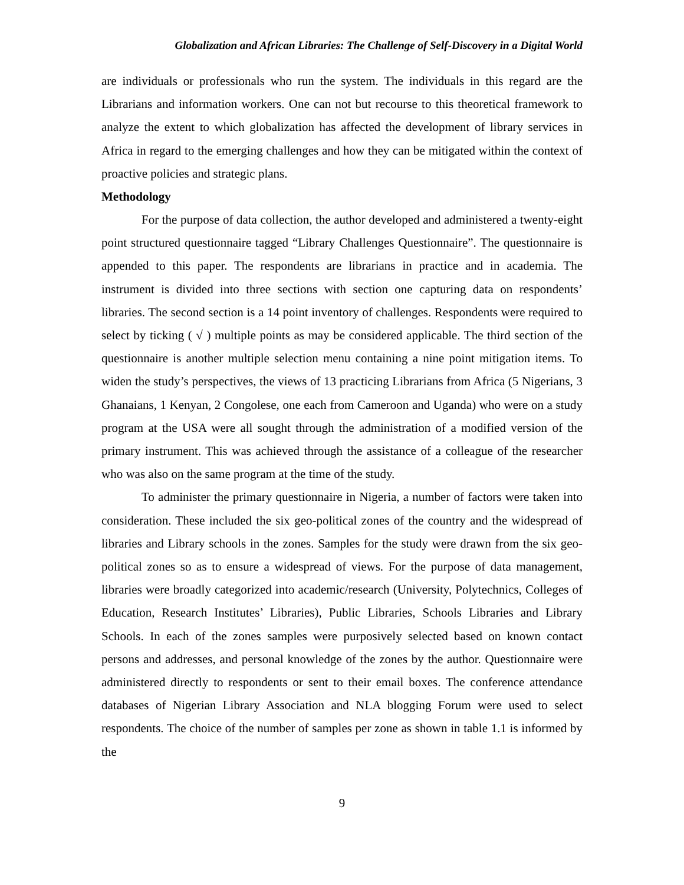Globalization and African Libraries: The Challenge of Self-Discovery in a Digital World
are individuals or professionals who run the system. The individuals in this regard are the Librarians and information workers. One can not but recourse to this theoretical framework to analyze the extent to which globalization has affected the development of library services in Africa in regard to the emerging challenges and how they can be mitigated within the context of proactive policies and strategic plans.
Methodology
For the purpose of data collection, the author developed and administered a twenty-eight point structured questionnaire tagged “Library Challenges Questionnaire”. The questionnaire is appended to this paper. The respondents are librarians in practice and in academia. The instrument is divided into three sections with section one capturing data on respondents’ libraries. The second section is a 14 point inventory of challenges. Respondents were required to select by ticking ( √ ) multiple points as may be considered applicable. The third section of the questionnaire is another multiple selection menu containing a nine point mitigation items. To widen the study’s perspectives, the views of 13 practicing Librarians from Africa (5 Nigerians, 3 Ghanaians, 1 Kenyan, 2 Congolese, one each from Cameroon and Uganda) who were on a study program at the USA were all sought through the administration of a modified version of the primary instrument. This was achieved through the assistance of a colleague of the researcher who was also on the same program at the time of the study.
To administer the primary questionnaire in Nigeria, a number of factors were taken into consideration. These included the six geo-political zones of the country and the widespread of libraries and Library schools in the zones. Samples for the study were drawn from the six geo-political zones so as to ensure a widespread of views. For the purpose of data management, libraries were broadly categorized into academic/research (University, Polytechnics, Colleges of Education, Research Institutes’ Libraries), Public Libraries, Schools Libraries and Library Schools. In each of the zones samples were purposively selected based on known contact persons and addresses, and personal knowledge of the zones by the author. Questionnaire were administered directly to respondents or sent to their email boxes. The conference attendance databases of Nigerian Library Association and NLA blogging Forum were used to select respondents. The choice of the number of samples per zone as shown in table 1.1 is informed by the
9